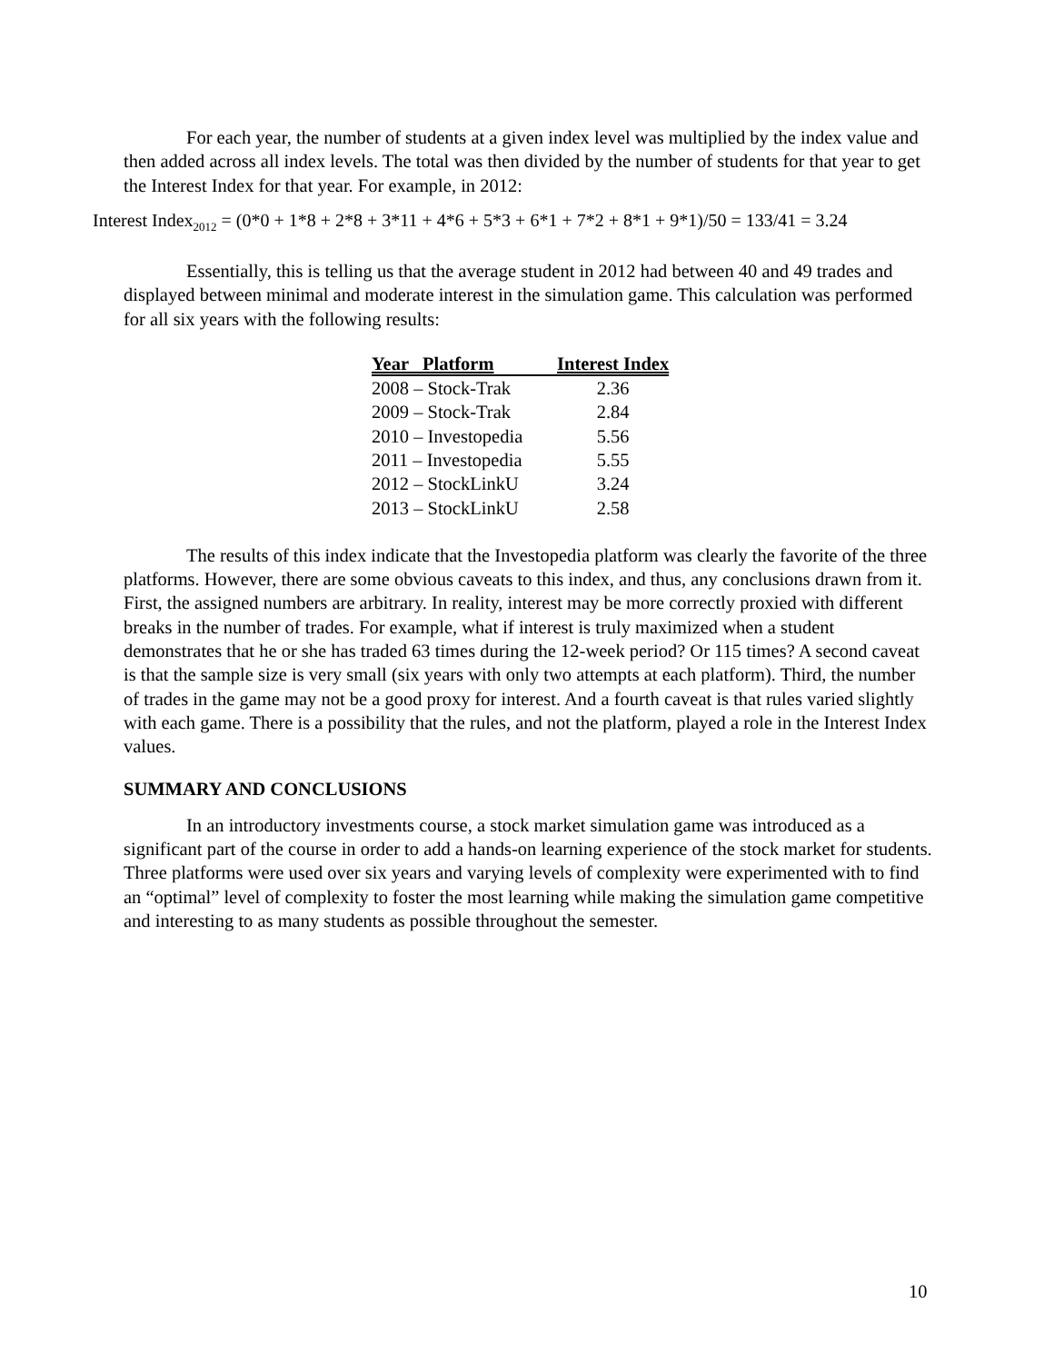For each year, the number of students at a given index level was multiplied by the index value and then added across all index levels. The total was then divided by the number of students for that year to get the Interest Index for that year. For example, in 2012:
Interest Index<sub>2012</sub> = (0*0 + 1*8 + 2*8 + 3*11 + 4*6 + 5*3 + 6*1 + 7*2 + 8*1 + 9*1)/50 = 133/41 = 3.24
Essentially, this is telling us that the average student in 2012 had between 40 and 49 trades and displayed between minimal and moderate interest in the simulation game. This calculation was performed for all six years with the following results:
| Year Platform | Interest Index |
| --- | --- |
| 2008 – Stock-Trak | 2.36 |
| 2009 – Stock-Trak | 2.84 |
| 2010 – Investopedia | 5.56 |
| 2011 – Investopedia | 5.55 |
| 2012 – StockLinkU | 3.24 |
| 2013 – StockLinkU | 2.58 |
The results of this index indicate that the Investopedia platform was clearly the favorite of the three platforms. However, there are some obvious caveats to this index, and thus, any conclusions drawn from it. First, the assigned numbers are arbitrary. In reality, interest may be more correctly proxied with different breaks in the number of trades. For example, what if interest is truly maximized when a student demonstrates that he or she has traded 63 times during the 12-week period? Or 115 times? A second caveat is that the sample size is very small (six years with only two attempts at each platform). Third, the number of trades in the game may not be a good proxy for interest. And a fourth caveat is that rules varied slightly with each game. There is a possibility that the rules, and not the platform, played a role in the Interest Index values.
SUMMARY AND CONCLUSIONS
In an introductory investments course, a stock market simulation game was introduced as a significant part of the course in order to add a hands-on learning experience of the stock market for students. Three platforms were used over six years and varying levels of complexity were experimented with to find an “optimal” level of complexity to foster the most learning while making the simulation game competitive and interesting to as many students as possible throughout the semester.
10